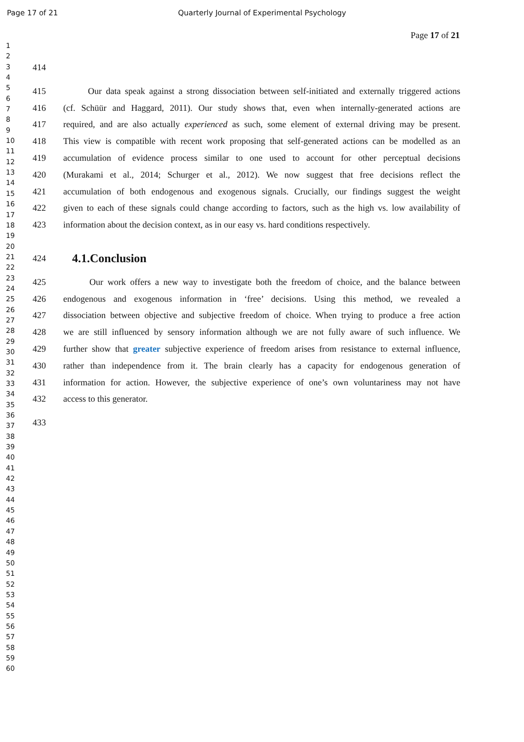Page 17 of 21 Quarterly Journal of Experimental Psychology
1
2
3
4
5
6
7
8
9
10
11
12
13
14
15
16
17
18
19
20
21
22
23
24
25
26
27
28
29
30
31
32
33
34
35
36
37
38
39
40
41
42
43
44
45
46
47
48
49
50
51
52
53
54
55
56
57
58
59
60
Page 17 of 21
414
415 Our data speak against a strong dissociation between self-initiated and externally triggered actions
416 (cf. Schüür and Haggard, 2011). Our study shows that, even when internally-generated actions are
417 required, and are also actually experienced as such, some element of external driving may be present.
418 This view is compatible with recent work proposing that self-generated actions can be modelled as an
419 accumulation of evidence process similar to one used to account for other perceptual decisions
420 (Murakami et al., 2014; Schurger et al., 2012). We now suggest that free decisions reflect the
421 accumulation of both endogenous and exogenous signals. Crucially, our findings suggest the weight
422 given to each of these signals could change according to factors, such as the high vs. low availability of
423 information about the decision context, as in our easy vs. hard conditions respectively.
424
4.1.Conclusion
425 Our work offers a new way to investigate both the freedom of choice, and the balance between
426 endogenous and exogenous information in ‘free’ decisions. Using this method, we revealed a
427 dissociation between objective and subjective freedom of choice. When trying to produce a free action
428 we are still influenced by sensory information although we are not fully aware of such influence. We
429 further show that greater subjective experience of freedom arises from resistance to external influence,
430 rather than independence from it. The brain clearly has a capacity for endogenous generation of
431 information for action. However, the subjective experience of one’s own voluntariness may not have
432 access to this generator.
433